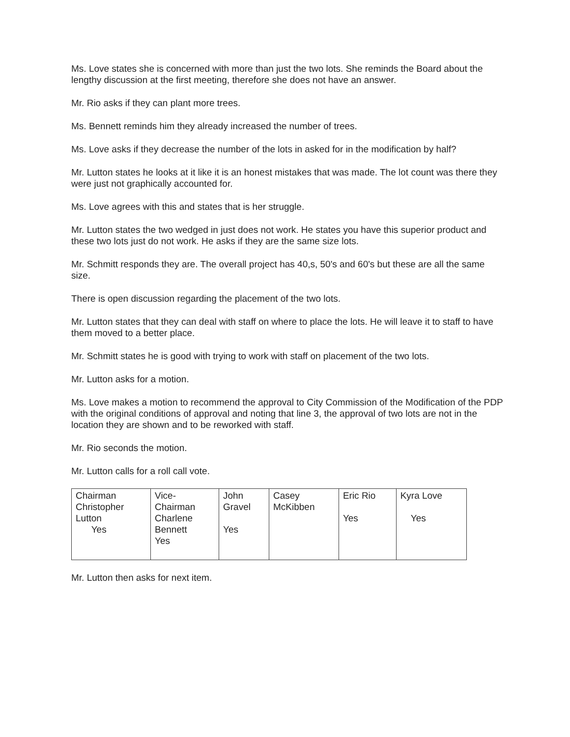Ms. Love states she is concerned with more than just the two lots. She reminds the Board about the lengthy discussion at the first meeting, therefore she does not have an answer.
Mr. Rio asks if they can plant more trees.
Ms. Bennett reminds him they already increased the number of trees.
Ms. Love asks if they decrease the number of the lots in asked for in the modification by half?
Mr. Lutton states he looks at it like it is an honest mistakes that was made. The lot count was there they were just not graphically accounted for.
Ms. Love agrees with this and states that is her struggle.
Mr. Lutton states the two wedged in just does not work. He states you have this superior product and these two lots just do not work. He asks if they are the same size lots.
Mr. Schmitt responds they are. The overall project has 40,s, 50's and 60's but these are all the same size.
There is open discussion regarding the placement of the two lots.
Mr. Lutton states that they can deal with staff on where to place the lots. He will leave it to staff to have them moved to a better place.
Mr. Schmitt states he is good with trying to work with staff on placement of the two lots.
Mr. Lutton asks for a motion.
Ms. Love makes a motion to recommend the approval to City Commission of the Modification of the PDP with the original conditions of approval and noting that line 3, the approval of two lots are not in the location they are shown and to be reworked with staff.
Mr. Rio seconds the motion.
Mr. Lutton calls for a roll call vote.
| Chairman Christopher Lutton Yes | Vice- Chairman Charlene Bennett Yes | John Gravel Yes | Casey McKibben | Eric Rio Yes | Kyra Love Yes |
Mr. Lutton then asks for next item.